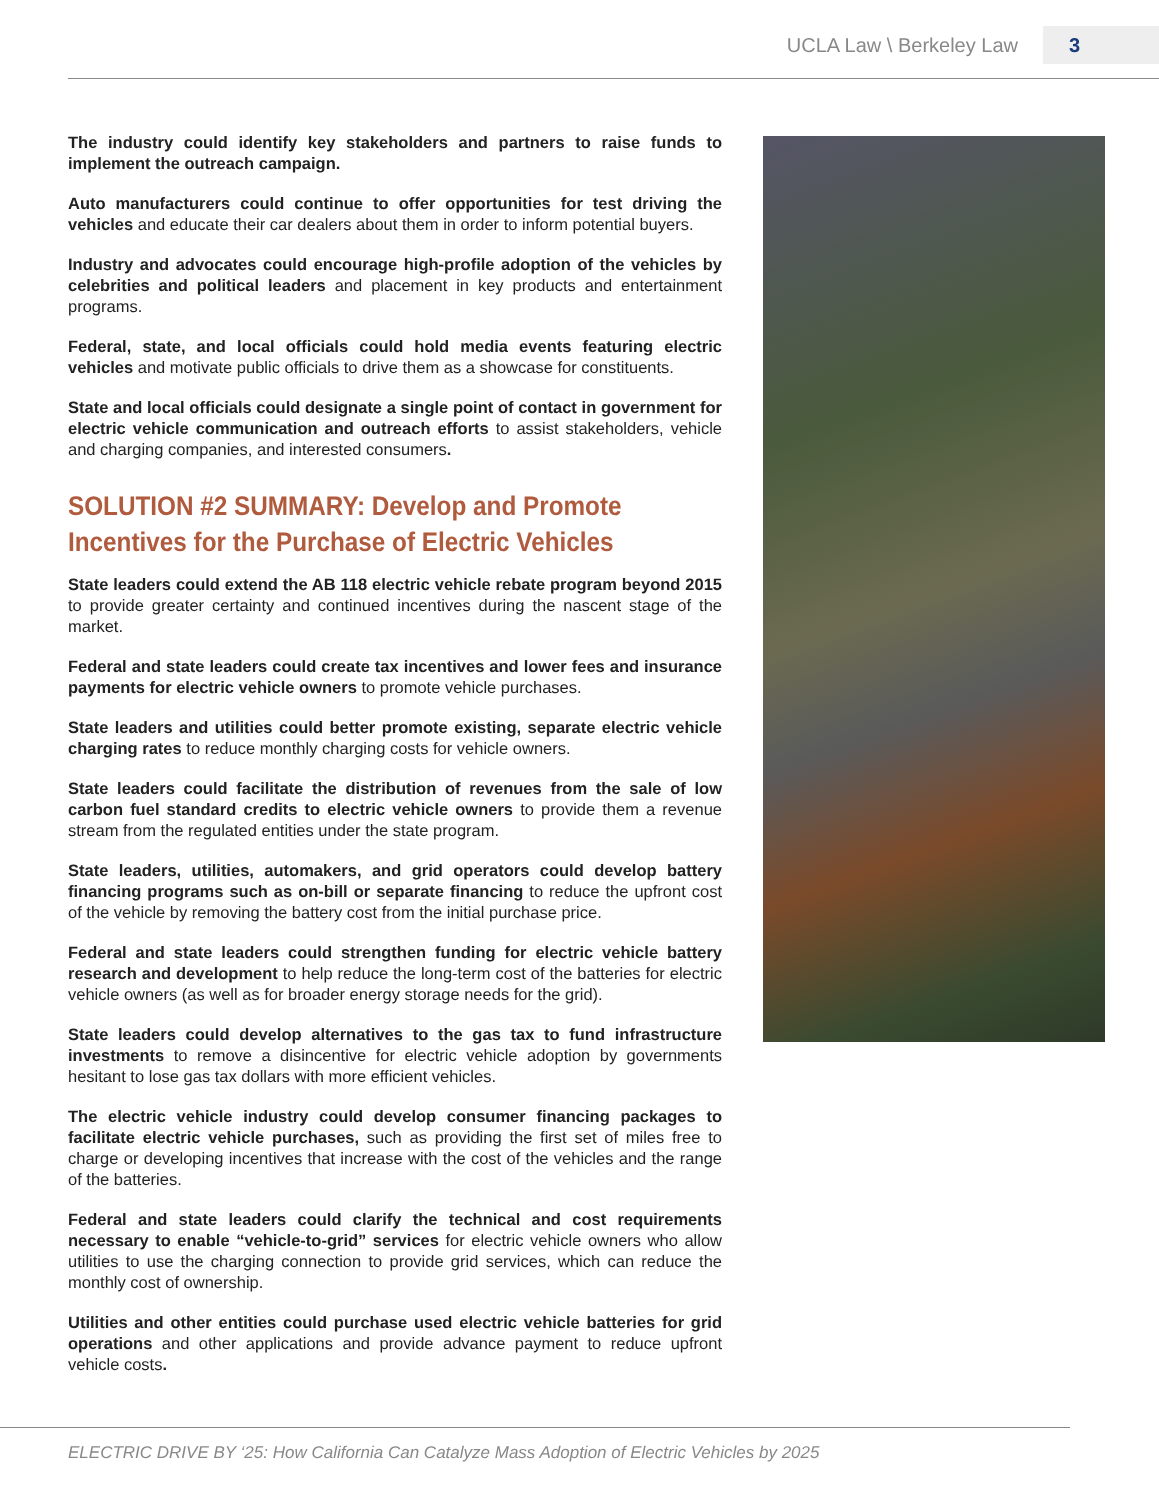UCLA Law \ Berkeley Law 3
The industry could identify key stakeholders and partners to raise funds to implement the outreach campaign.
Auto manufacturers could continue to offer opportunities for test driving the vehicles and educate their car dealers about them in order to inform potential buyers.
Industry and advocates could encourage high-profile adoption of the vehicles by celebrities and political leaders and placement in key products and entertainment programs.
Federal, state, and local officials could hold media events featuring electric vehicles and motivate public officials to drive them as a showcase for constituents.
State and local officials could designate a single point of contact in government for electric vehicle communication and outreach efforts to assist stakeholders, vehicle and charging companies, and interested consumers.
SOLUTION #2 SUMMARY: Develop and Promote Incentives for the Purchase of Electric Vehicles
State leaders could extend the AB 118 electric vehicle rebate program beyond 2015 to provide greater certainty and continued incentives during the nascent stage of the market.
Federal and state leaders could create tax incentives and lower fees and insurance payments for electric vehicle owners to promote vehicle purchases.
State leaders and utilities could better promote existing, separate electric vehicle charging rates to reduce monthly charging costs for vehicle owners.
State leaders could facilitate the distribution of revenues from the sale of low carbon fuel standard credits to electric vehicle owners to provide them a revenue stream from the regulated entities under the state program.
State leaders, utilities, automakers, and grid operators could develop battery financing programs such as on-bill or separate financing to reduce the upfront cost of the vehicle by removing the battery cost from the initial purchase price.
Federal and state leaders could strengthen funding for electric vehicle battery research and development to help reduce the long-term cost of the batteries for electric vehicle owners (as well as for broader energy storage needs for the grid).
State leaders could develop alternatives to the gas tax to fund infrastructure investments to remove a disincentive for electric vehicle adoption by governments hesitant to lose gas tax dollars with more efficient vehicles.
The electric vehicle industry could develop consumer financing packages to facilitate electric vehicle purchases, such as providing the first set of miles free to charge or developing incentives that increase with the cost of the vehicles and the range of the batteries.
Federal and state leaders could clarify the technical and cost requirements necessary to enable “vehicle-to-grid” services for electric vehicle owners who allow utilities to use the charging connection to provide grid services, which can reduce the monthly cost of ownership.
Utilities and other entities could purchase used electric vehicle batteries for grid operations and other applications and provide advance payment to reduce upfront vehicle costs.
ELECTRIC DRIVE BY ‘25: How California Can Catalyze Mass Adoption of Electric Vehicles by 2025